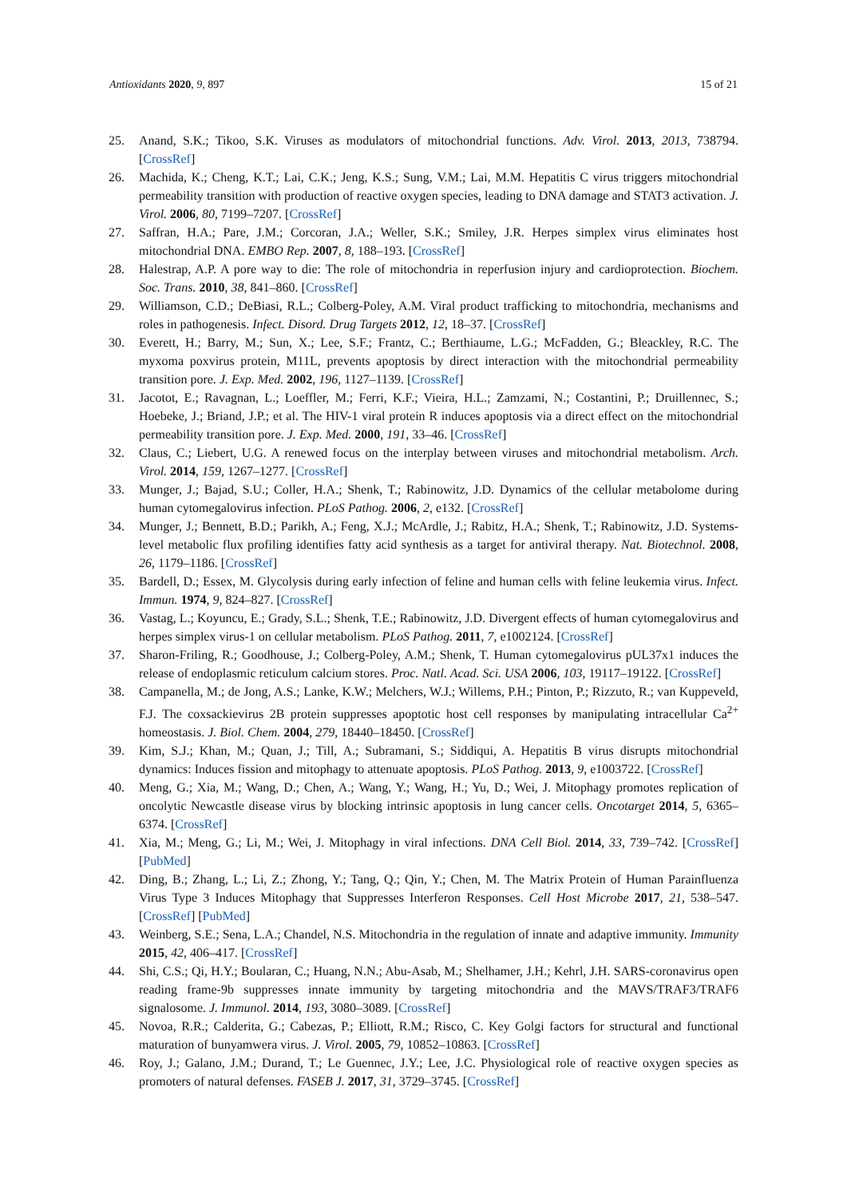Antioxidants 2020, 9, 897 15 of 21
25. Anand, S.K.; Tikoo, S.K. Viruses as modulators of mitochondrial functions. Adv. Virol. 2013, 2013, 738794. [CrossRef]
26. Machida, K.; Cheng, K.T.; Lai, C.K.; Jeng, K.S.; Sung, V.M.; Lai, M.M. Hepatitis C virus triggers mitochondrial permeability transition with production of reactive oxygen species, leading to DNA damage and STAT3 activation. J. Virol. 2006, 80, 7199–7207. [CrossRef]
27. Saffran, H.A.; Pare, J.M.; Corcoran, J.A.; Weller, S.K.; Smiley, J.R. Herpes simplex virus eliminates host mitochondrial DNA. EMBO Rep. 2007, 8, 188–193. [CrossRef]
28. Halestrap, A.P. A pore way to die: The role of mitochondria in reperfusion injury and cardioprotection. Biochem. Soc. Trans. 2010, 38, 841–860. [CrossRef]
29. Williamson, C.D.; DeBiasi, R.L.; Colberg-Poley, A.M. Viral product trafficking to mitochondria, mechanisms and roles in pathogenesis. Infect. Disord. Drug Targets 2012, 12, 18–37. [CrossRef]
30. Everett, H.; Barry, M.; Sun, X.; Lee, S.F.; Frantz, C.; Berthiaume, L.G.; McFadden, G.; Bleackley, R.C. The myxoma poxvirus protein, M11L, prevents apoptosis by direct interaction with the mitochondrial permeability transition pore. J. Exp. Med. 2002, 196, 1127–1139. [CrossRef]
31. Jacotot, E.; Ravagnan, L.; Loeffler, M.; Ferri, K.F.; Vieira, H.L.; Zamzami, N.; Costantini, P.; Druillennec, S.; Hoebeke, J.; Briand, J.P.; et al. The HIV-1 viral protein R induces apoptosis via a direct effect on the mitochondrial permeability transition pore. J. Exp. Med. 2000, 191, 33–46. [CrossRef]
32. Claus, C.; Liebert, U.G. A renewed focus on the interplay between viruses and mitochondrial metabolism. Arch. Virol. 2014, 159, 1267–1277. [CrossRef]
33. Munger, J.; Bajad, S.U.; Coller, H.A.; Shenk, T.; Rabinowitz, J.D. Dynamics of the cellular metabolome during human cytomegalovirus infection. PLoS Pathog. 2006, 2, e132. [CrossRef]
34. Munger, J.; Bennett, B.D.; Parikh, A.; Feng, X.J.; McArdle, J.; Rabitz, H.A.; Shenk, T.; Rabinowitz, J.D. Systems-level metabolic flux profiling identifies fatty acid synthesis as a target for antiviral therapy. Nat. Biotechnol. 2008, 26, 1179–1186. [CrossRef]
35. Bardell, D.; Essex, M. Glycolysis during early infection of feline and human cells with feline leukemia virus. Infect. Immun. 1974, 9, 824–827. [CrossRef]
36. Vastag, L.; Koyuncu, E.; Grady, S.L.; Shenk, T.E.; Rabinowitz, J.D. Divergent effects of human cytomegalovirus and herpes simplex virus-1 on cellular metabolism. PLoS Pathog. 2011, 7, e1002124. [CrossRef]
37. Sharon-Friling, R.; Goodhouse, J.; Colberg-Poley, A.M.; Shenk, T. Human cytomegalovirus pUL37x1 induces the release of endoplasmic reticulum calcium stores. Proc. Natl. Acad. Sci. USA 2006, 103, 19117–19122. [CrossRef]
38. Campanella, M.; de Jong, A.S.; Lanke, K.W.; Melchers, W.J.; Willems, P.H.; Pinton, P.; Rizzuto, R.; van Kuppeveld, F.J. The coxsackievirus 2B protein suppresses apoptotic host cell responses by manipulating intracellular Ca<sup>2+</sup> homeostasis. J. Biol. Chem. 2004, 279, 18440–18450. [CrossRef]
39. Kim, S.J.; Khan, M.; Quan, J.; Till, A.; Subramani, S.; Siddiqui, A. Hepatitis B virus disrupts mitochondrial dynamics: Induces fission and mitophagy to attenuate apoptosis. PLoS Pathog. 2013, 9, e1003722. [CrossRef]
40. Meng, G.; Xia, M.; Wang, D.; Chen, A.; Wang, Y.; Wang, H.; Yu, D.; Wei, J. Mitophagy promotes replication of oncolytic Newcastle disease virus by blocking intrinsic apoptosis in lung cancer cells. Oncotarget 2014, 5, 6365–6374. [CrossRef]
41. Xia, M.; Meng, G.; Li, M.; Wei, J. Mitophagy in viral infections. DNA Cell Biol. 2014, 33, 739–742. [CrossRef] [PubMed]
42. Ding, B.; Zhang, L.; Li, Z.; Zhong, Y.; Tang, Q.; Qin, Y.; Chen, M. The Matrix Protein of Human Parainfluenza Virus Type 3 Induces Mitophagy that Suppresses Interferon Responses. Cell Host Microbe 2017, 21, 538–547. [CrossRef] [PubMed]
43. Weinberg, S.E.; Sena, L.A.; Chandel, N.S. Mitochondria in the regulation of innate and adaptive immunity. Immunity 2015, 42, 406–417. [CrossRef]
44. Shi, C.S.; Qi, H.Y.; Boularan, C.; Huang, N.N.; Abu-Asab, M.; Shelhamer, J.H.; Kehrl, J.H. SARS-coronavirus open reading frame-9b suppresses innate immunity by targeting mitochondria and the MAVS/TRAF3/TRAF6 signalosome. J. Immunol. 2014, 193, 3080–3089. [CrossRef]
45. Novoa, R.R.; Calderita, G.; Cabezas, P.; Elliott, R.M.; Risco, C. Key Golgi factors for structural and functional maturation of bunyamwera virus. J. Virol. 2005, 79, 10852–10863. [CrossRef]
46. Roy, J.; Galano, J.M.; Durand, T.; Le Guennec, J.Y.; Lee, J.C. Physiological role of reactive oxygen species as promoters of natural defenses. FASEB J. 2017, 31, 3729–3745. [CrossRef]